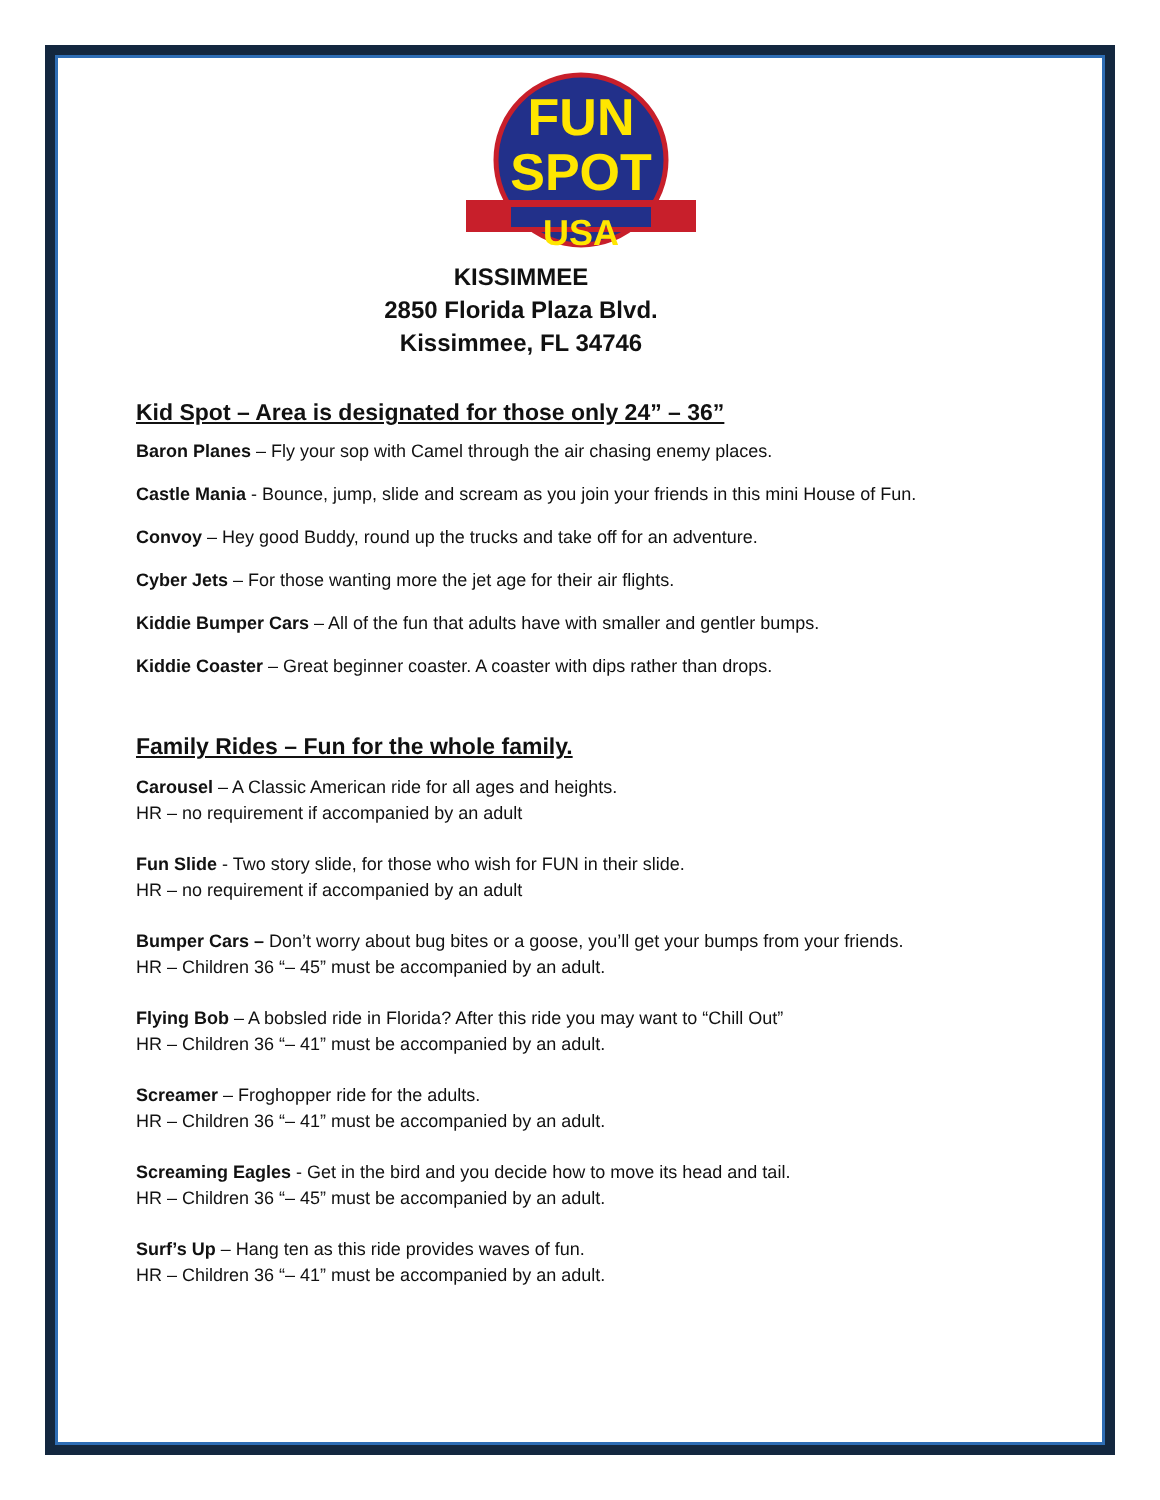FUN
SPOT
USA
KISSIMMEE
2850 Florida Plaza Blvd.
Kissimmee, FL 34746
Kid Spot – Area is designated for those only 24” – 36”
Baron Planes – Fly your sop with Camel through the air chasing enemy places.
Castle Mania - Bounce, jump, slide and scream as you join your friends in this mini House of Fun.
Convoy – Hey good Buddy, round up the trucks and take off for an adventure.
Cyber Jets – For those wanting more the jet age for their air flights.
Kiddie Bumper Cars – All of the fun that adults have with smaller and gentler bumps.
Kiddie Coaster – Great beginner coaster. A coaster with dips rather than drops.
Family Rides – Fun for the whole family.
Carousel – A Classic American ride for all ages and heights.
HR – no requirement if accompanied by an adult
Fun Slide - Two story slide, for those who wish for FUN in their slide.
HR – no requirement if accompanied by an adult
Bumper Cars – Don’t worry about bug bites or a goose, you’ll get your bumps from your friends.
HR – Children 36 “– 45” must be accompanied by an adult.
Flying Bob – A bobsled ride in Florida? After this ride you may want to “Chill Out”
HR – Children 36 “– 41” must be accompanied by an adult.
Screamer – Froghopper ride for the adults.
HR – Children 36 “– 41” must be accompanied by an adult.
Screaming Eagles - Get in the bird and you decide how to move its head and tail.
HR – Children 36 “– 45” must be accompanied by an adult.
Surf’s Up – Hang ten as this ride provides waves of fun.
HR – Children 36 “– 41” must be accompanied by an adult.